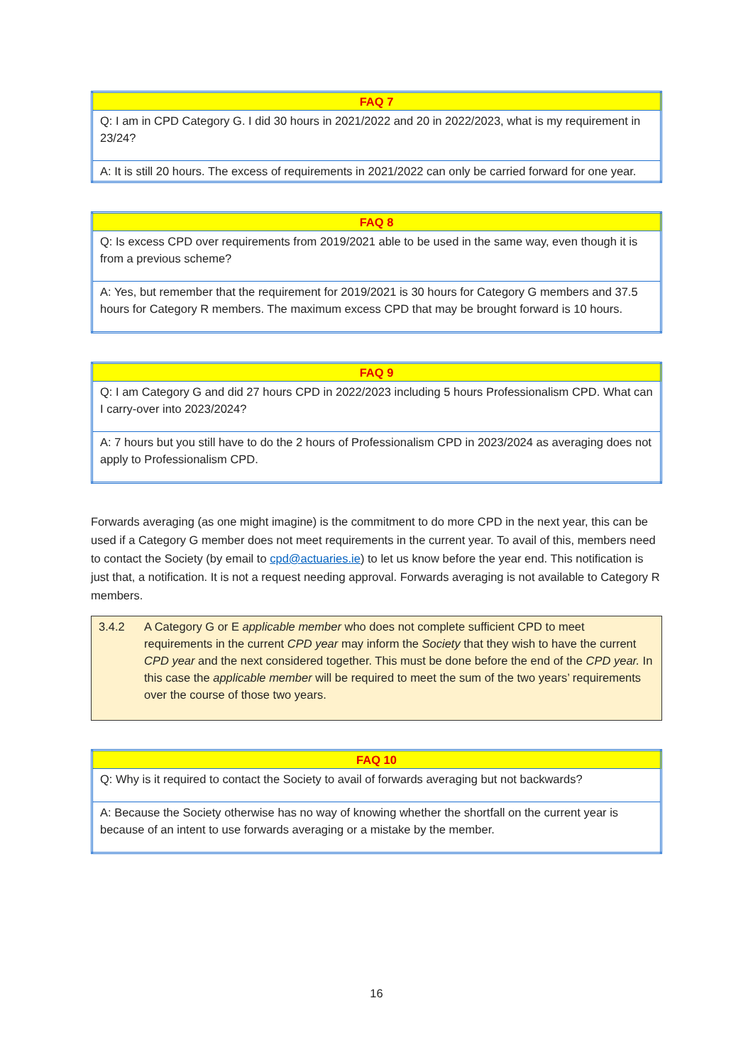| FAQ 7 |
| --- |
| Q: I am in CPD Category G. I did 30 hours in 2021/2022 and 20 in 2022/2023, what is my requirement in 23/24? |
| A: It is still 20 hours. The excess of requirements in 2021/2022 can only be carried forward for one year. |
| FAQ 8 |
| --- |
| Q: Is excess CPD over requirements from 2019/2021 able to be used in the same way, even though it is from a previous scheme? |
| A: Yes, but remember that the requirement for 2019/2021 is 30 hours for Category G members and 37.5 hours for Category R members. The maximum excess CPD that may be brought forward is 10 hours. |
| FAQ 9 |
| --- |
| Q: I am Category G and did 27 hours CPD in 2022/2023 including 5 hours Professionalism CPD. What can I carry-over into 2023/2024? |
| A: 7 hours but you still have to do the 2 hours of Professionalism CPD in 2023/2024 as averaging does not apply to Professionalism CPD. |
Forwards averaging (as one might imagine) is the commitment to do more CPD in the next year, this can be used if a Category G member does not meet requirements in the current year. To avail of this, members need to contact the Society (by email to cpd@actuaries.ie) to let us know before the year end. This notification is just that, a notification. It is not a request needing approval. Forwards averaging is not available to Category R members.
3.4.2 A Category G or E applicable member who does not complete sufficient CPD to meet requirements in the current CPD year may inform the Society that they wish to have the current CPD year and the next considered together. This must be done before the end of the CPD year. In this case the applicable member will be required to meet the sum of the two years’ requirements over the course of those two years.
| FAQ 10 |
| --- |
| Q: Why is it required to contact the Society to avail of forwards averaging but not backwards? |
| A: Because the Society otherwise has no way of knowing whether the shortfall on the current year is because of an intent to use forwards averaging or a mistake by the member. |
16